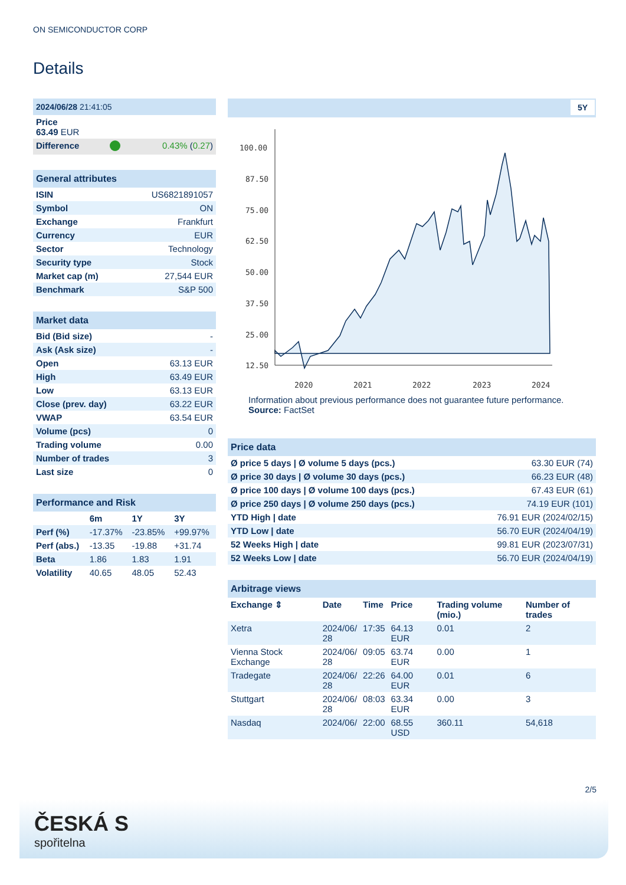ON SEMICONDUCTOR CORP
Details
| 2024/06/28 21:41:05 | | |
| Price 63.49 EUR | | |
| Difference | | 0.43% ( 0.27 ) |
| General attributes | |
| ISIN | US6821891057 |
| Symbol | ON |
| Exchange | Frankfurt |
| Currency | EUR |
| Sector | Technology |
| Security type | Stock |
| Market cap (m) | 27,544 EUR |
| Benchmark | S&P 500 |
| Market data | |
| Bid (Bid size) | - |
| Ask (Ask size) | - |
| Open | 63.13 EUR |
| High | 63.49 EUR |
| Low | 63.13 EUR |
| Close (prev. day) | 63.22 EUR |
| VWAP | 63.54 EUR |
| Volume (pcs) | 0 |
| Trading volume | 0.00 |
| Number of trades | 3 |
| Last size | 0 |
| Performance and Risk | | | |
| | 6m | 1Y | 3Y |
| Perf (%) | -17.37% | -23.85% | +99.97% |
| Perf (abs.) | -13.35 | -19.88 | +31.74 |
| Beta | 1.86 | 1.83 | 1.91 |
| Volatility | 40.65 | 48.05 | 52.43 |
5Y
100.00
87.50
75.00
62.50
50.00
37.50
25.00
12.50
2020
2021
2022
2023
2024
Information about previous performance does not guarantee future performance.
Source: FactSet
| Price data | |
| Ø price 5 days / Ø volume 5 days (pcs.) | 63.30 EUR (74) |
| Ø price 30 days / Ø volume 30 days (pcs.) | 66.23 EUR (48) |
| Ø price 100 days / Ø volume 100 days (pcs.) | 67.43 EUR (61) |
| Ø price 250 days / Ø volume 250 days (pcs.) | 74.19 EUR (101) |
| YTD High / date | 76.91 EUR (2024/02/15) |
| YTD Low / date | 56.70 EUR (2024/04/19) |
| 52 Weeks High / date | 99.81 EUR (2023/07/31) |
| 52 Weeks Low / date | 56.70 EUR (2024/04/19) |
| Arbitrage views | | | | | |
| Exchange ⇕ | Date | Time | Price | Trading volume (mio.) | Number of trades |
| Xetra | 2024/06/ 28 | 17:35 | 64.13 EUR | 0.01 | 2 |
| Vienna Stock Exchange | 2024/06/ 28 | 09:05 | 63.74 EUR | 0.00 | 1 |
| Tradegate | 2024/06/ 28 | 22:26 | 64.00 EUR | 0.01 | 6 |
| Stuttgart | 2024/06/ 28 | 08:03 | 63.34 EUR | 0.00 | 3 |
| Nasdaq | 2024/06/ | 22:00 | 68.55 USD | 360.11 | 54,618 |
2/5
ČESKÁ S
spořitelna